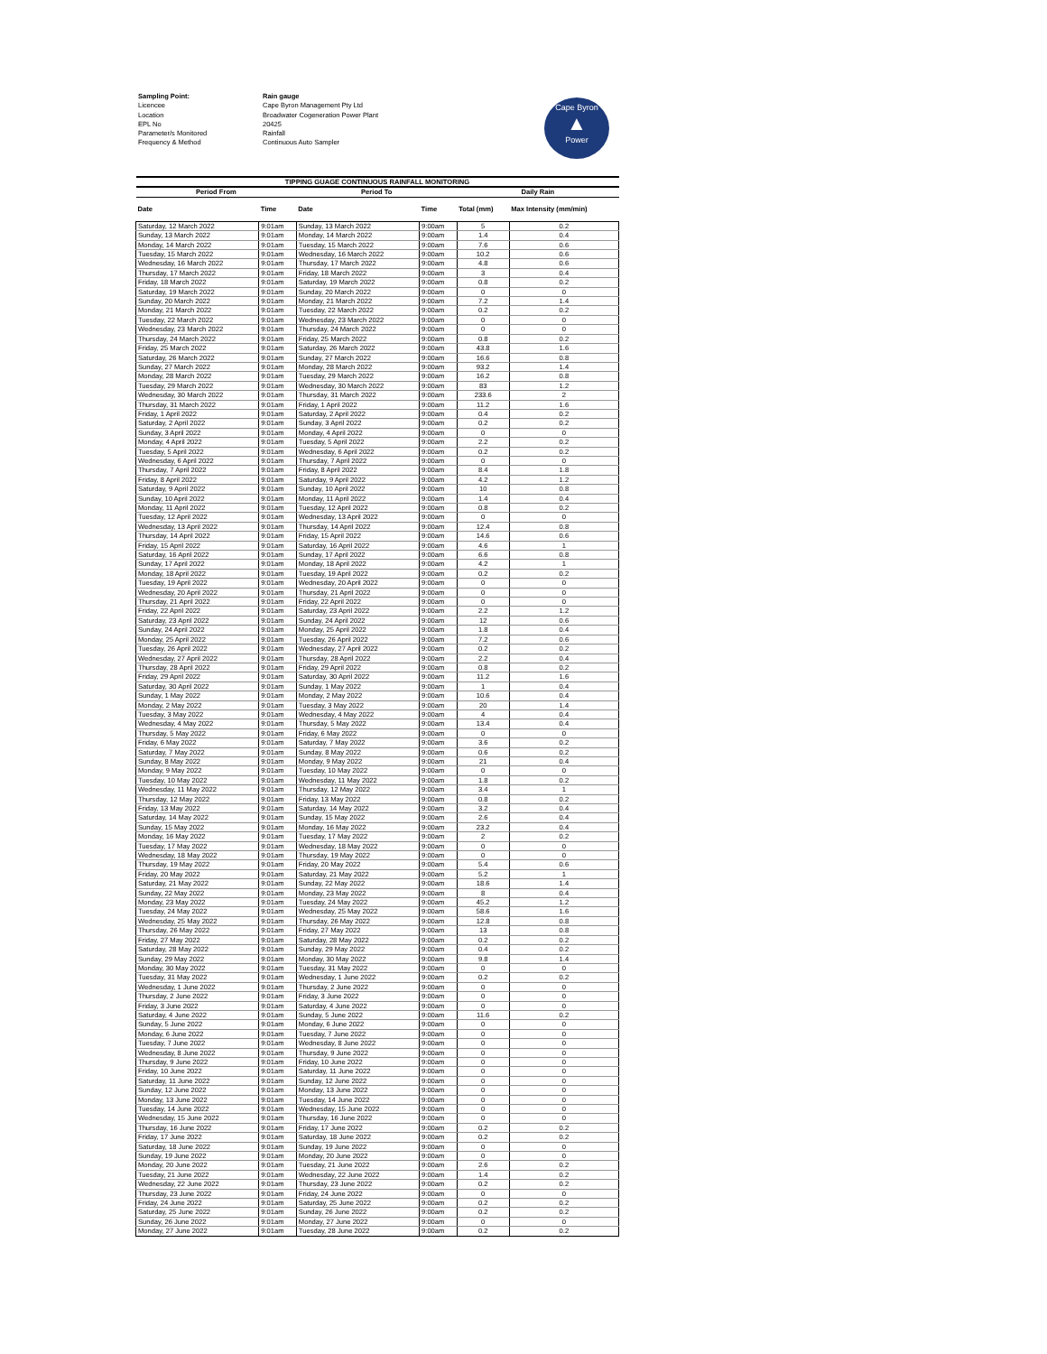Sampling Point:
Licencee
Location
EPL No
Parameter/s Monitored
Frequency & Method
Rain gauge
Cape Byron Management Pty Ltd
Broadwater Cogeneration Power Plant
20425
Rainfall
Continuous Auto Sampler
Cape Byron
▲
Power
| TIPPING GUAGE CONTINUOUS RAINFALL MONITORING | | | | | |
| --- | --- | --- | --- | --- | --- |
| Period From | | Period To | | Daily Rain | |
| Date | Time | Date | Time | Total (mm) | Max Intensity (mm/min) |
| Saturday, 12 March 2022 | 9:01am | Sunday, 13 March 2022 | 9:00am | 5 | 0.2 |
| Sunday, 13 March 2022 | 9:01am | Monday, 14 March 2022 | 9:00am | 1.4 | 0.4 |
| Monday, 14 March 2022 | 9:01am | Tuesday, 15 March 2022 | 9:00am | 7.6 | 0.6 |
| Tuesday, 15 March 2022 | 9:01am | Wednesday, 16 March 2022 | 9:00am | 10.2 | 0.6 |
| Wednesday, 16 March 2022 | 9:01am | Thursday, 17 March 2022 | 9:00am | 4.8 | 0.6 |
| Thursday, 17 March 2022 | 9:01am | Friday, 18 March 2022 | 9:00am | 3 | 0.4 |
| Friday, 18 March 2022 | 9:01am | Saturday, 19 March 2022 | 9:00am | 0.8 | 0.2 |
| Saturday, 19 March 2022 | 9:01am | Sunday, 20 March 2022 | 9:00am | 0 | 0 |
| Sunday, 20 March 2022 | 9:01am | Monday, 21 March 2022 | 9:00am | 7.2 | 1.4 |
| Monday, 21 March 2022 | 9:01am | Tuesday, 22 March 2022 | 9:00am | 0.2 | 0.2 |
| Tuesday, 22 March 2022 | 9:01am | Wednesday, 23 March 2022 | 9:00am | 0 | 0 |
| Wednesday, 23 March 2022 | 9:01am | Thursday, 24 March 2022 | 9:00am | 0 | 0 |
| Thursday, 24 March 2022 | 9:01am | Friday, 25 March 2022 | 9:00am | 0.8 | 0.2 |
| Friday, 25 March 2022 | 9:01am | Saturday, 26 March 2022 | 9:00am | 43.8 | 1.6 |
| Saturday, 26 March 2022 | 9:01am | Sunday, 27 March 2022 | 9:00am | 16.6 | 0.8 |
| Sunday, 27 March 2022 | 9:01am | Monday, 28 March 2022 | 9:00am | 93.2 | 1.4 |
| Monday, 28 March 2022 | 9:01am | Tuesday, 29 March 2022 | 9:00am | 16.2 | 0.8 |
| Tuesday, 29 March 2022 | 9:01am | Wednesday, 30 March 2022 | 9:00am | 83 | 1.2 |
| Wednesday, 30 March 2022 | 9:01am | Thursday, 31 March 2022 | 9:00am | 233.6 | 2 |
| Thursday, 31 March 2022 | 9:01am | Friday, 1 April 2022 | 9:00am | 11.2 | 1.6 |
| Friday, 1 April 2022 | 9:01am | Saturday, 2 April 2022 | 9:00am | 0.4 | 0.2 |
| Saturday, 2 April 2022 | 9:01am | Sunday, 3 April 2022 | 9:00am | 0.2 | 0.2 |
| Sunday, 3 April 2022 | 9:01am | Monday, 4 April 2022 | 9:00am | 0 | 0 |
| Monday, 4 April 2022 | 9:01am | Tuesday, 5 April 2022 | 9:00am | 2.2 | 0.2 |
| Tuesday, 5 April 2022 | 9:01am | Wednesday, 6 April 2022 | 9:00am | 0.2 | 0.2 |
| Wednesday, 6 April 2022 | 9:01am | Thursday, 7 April 2022 | 9:00am | 0 | 0 |
| Thursday, 7 April 2022 | 9:01am | Friday, 8 April 2022 | 9:00am | 8.4 | 1.8 |
| Friday, 8 April 2022 | 9:01am | Saturday, 9 April 2022 | 9:00am | 4.2 | 1.2 |
| Saturday, 9 April 2022 | 9:01am | Sunday, 10 April 2022 | 9:00am | 10 | 0.8 |
| Sunday, 10 April 2022 | 9:01am | Monday, 11 April 2022 | 9:00am | 1.4 | 0.4 |
| Monday, 11 April 2022 | 9:01am | Tuesday, 12 April 2022 | 9:00am | 0.8 | 0.2 |
| Tuesday, 12 April 2022 | 9:01am | Wednesday, 13 April 2022 | 9:00am | 0 | 0 |
| Wednesday, 13 April 2022 | 9:01am | Thursday, 14 April 2022 | 9:00am | 12.4 | 0.8 |
| Thursday, 14 April 2022 | 9:01am | Friday, 15 April 2022 | 9:00am | 14.6 | 0.6 |
| Friday, 15 April 2022 | 9:01am | Saturday, 16 April 2022 | 9:00am | 4.6 | 1 |
| Saturday, 16 April 2022 | 9:01am | Sunday, 17 April 2022 | 9:00am | 6.6 | 0.8 |
| Sunday, 17 April 2022 | 9:01am | Monday, 18 April 2022 | 9:00am | 4.2 | 1 |
| Monday, 18 April 2022 | 9:01am | Tuesday, 19 April 2022 | 9:00am | 0.2 | 0.2 |
| Tuesday, 19 April 2022 | 9:01am | Wednesday, 20 April 2022 | 9:00am | 0 | 0 |
| Wednesday, 20 April 2022 | 9:01am | Thursday, 21 April 2022 | 9:00am | 0 | 0 |
| Thursday, 21 April 2022 | 9:01am | Friday, 22 April 2022 | 9:00am | 0 | 0 |
| Friday, 22 April 2022 | 9:01am | Saturday, 23 April 2022 | 9:00am | 2.2 | 1.2 |
| Saturday, 23 April 2022 | 9:01am | Sunday, 24 April 2022 | 9:00am | 12 | 0.6 |
| Sunday, 24 April 2022 | 9:01am | Monday, 25 April 2022 | 9:00am | 1.8 | 0.4 |
| Monday, 25 April 2022 | 9:01am | Tuesday, 26 April 2022 | 9:00am | 7.2 | 0.6 |
| Tuesday, 26 April 2022 | 9:01am | Wednesday, 27 April 2022 | 9:00am | 0.2 | 0.2 |
| Wednesday, 27 April 2022 | 9:01am | Thursday, 28 April 2022 | 9:00am | 2.2 | 0.4 |
| Thursday, 28 April 2022 | 9:01am | Friday, 29 April 2022 | 9:00am | 0.8 | 0.2 |
| Friday, 29 April 2022 | 9:01am | Saturday, 30 April 2022 | 9:00am | 11.2 | 1.6 |
| Saturday, 30 April 2022 | 9:01am | Sunday, 1 May 2022 | 9:00am | 1 | 0.4 |
| Sunday, 1 May 2022 | 9:01am | Monday, 2 May 2022 | 9:00am | 10.6 | 0.4 |
| Monday, 2 May 2022 | 9:01am | Tuesday, 3 May 2022 | 9:00am | 20 | 1.4 |
| Tuesday, 3 May 2022 | 9:01am | Wednesday, 4 May 2022 | 9:00am | 4 | 0.4 |
| Wednesday, 4 May 2022 | 9:01am | Thursday, 5 May 2022 | 9:00am | 13.4 | 0.4 |
| Thursday, 5 May 2022 | 9:01am | Friday, 6 May 2022 | 9:00am | 0 | 0 |
| Friday, 6 May 2022 | 9:01am | Saturday, 7 May 2022 | 9:00am | 3.6 | 0.2 |
| Saturday, 7 May 2022 | 9:01am | Sunday, 8 May 2022 | 9:00am | 0.6 | 0.2 |
| Sunday, 8 May 2022 | 9:01am | Monday, 9 May 2022 | 9:00am | 21 | 0.4 |
| Monday, 9 May 2022 | 9:01am | Tuesday, 10 May 2022 | 9:00am | 0 | 0 |
| Tuesday, 10 May 2022 | 9:01am | Wednesday, 11 May 2022 | 9:00am | 1.8 | 0.2 |
| Wednesday, 11 May 2022 | 9:01am | Thursday, 12 May 2022 | 9:00am | 3.4 | 1 |
| Thursday, 12 May 2022 | 9:01am | Friday, 13 May 2022 | 9:00am | 0.8 | 0.2 |
| Friday, 13 May 2022 | 9:01am | Saturday, 14 May 2022 | 9:00am | 3.2 | 0.4 |
| Saturday, 14 May 2022 | 9:01am | Sunday, 15 May 2022 | 9:00am | 2.6 | 0.4 |
| Sunday, 15 May 2022 | 9:01am | Monday, 16 May 2022 | 9:00am | 23.2 | 0.4 |
| Monday, 16 May 2022 | 9:01am | Tuesday, 17 May 2022 | 9:00am | 2 | 0.2 |
| Tuesday, 17 May 2022 | 9:01am | Wednesday, 18 May 2022 | 9:00am | 0 | 0 |
| Wednesday, 18 May 2022 | 9:01am | Thursday, 19 May 2022 | 9:00am | 0 | 0 |
| Thursday, 19 May 2022 | 9:01am | Friday, 20 May 2022 | 9:00am | 5.4 | 0.6 |
| Friday, 20 May 2022 | 9:01am | Saturday, 21 May 2022 | 9:00am | 5.2 | 1 |
| Saturday, 21 May 2022 | 9:01am | Sunday, 22 May 2022 | 9:00am | 18.6 | 1.4 |
| Sunday, 22 May 2022 | 9:01am | Monday, 23 May 2022 | 9:00am | 8 | 0.4 |
| Monday, 23 May 2022 | 9:01am | Tuesday, 24 May 2022 | 9:00am | 45.2 | 1.2 |
| Tuesday, 24 May 2022 | 9:01am | Wednesday, 25 May 2022 | 9:00am | 58.6 | 1.6 |
| Wednesday, 25 May 2022 | 9:01am | Thursday, 26 May 2022 | 9:00am | 12.8 | 0.8 |
| Thursday, 26 May 2022 | 9:01am | Friday, 27 May 2022 | 9:00am | 13 | 0.8 |
| Friday, 27 May 2022 | 9:01am | Saturday, 28 May 2022 | 9:00am | 0.2 | 0.2 |
| Saturday, 28 May 2022 | 9:01am | Sunday, 29 May 2022 | 9:00am | 0.4 | 0.2 |
| Sunday, 29 May 2022 | 9:01am | Monday, 30 May 2022 | 9:00am | 9.8 | 1.4 |
| Monday, 30 May 2022 | 9:01am | Tuesday, 31 May 2022 | 9:00am | 0 | 0 |
| Tuesday, 31 May 2022 | 9:01am | Wednesday, 1 June 2022 | 9:00am | 0.2 | 0.2 |
| Wednesday, 1 June 2022 | 9:01am | Thursday, 2 June 2022 | 9:00am | 0 | 0 |
| Thursday, 2 June 2022 | 9:01am | Friday, 3 June 2022 | 9:00am | 0 | 0 |
| Friday, 3 June 2022 | 9:01am | Saturday, 4 June 2022 | 9:00am | 0 | 0 |
| Saturday, 4 June 2022 | 9:01am | Sunday, 5 June 2022 | 9:00am | 11.6 | 0.2 |
| Sunday, 5 June 2022 | 9:01am | Monday, 6 June 2022 | 9:00am | 0 | 0 |
| Monday, 6 June 2022 | 9:01am | Tuesday, 7 June 2022 | 9:00am | 0 | 0 |
| Tuesday, 7 June 2022 | 9:01am | Wednesday, 8 June 2022 | 9:00am | 0 | 0 |
| Wednesday, 8 June 2022 | 9:01am | Thursday, 9 June 2022 | 9:00am | 0 | 0 |
| Thursday, 9 June 2022 | 9:01am | Friday, 10 June 2022 | 9:00am | 0 | 0 |
| Friday, 10 June 2022 | 9:01am | Saturday, 11 June 2022 | 9:00am | 0 | 0 |
| Saturday, 11 June 2022 | 9:01am | Sunday, 12 June 2022 | 9:00am | 0 | 0 |
| Sunday, 12 June 2022 | 9:01am | Monday, 13 June 2022 | 9:00am | 0 | 0 |
| Monday, 13 June 2022 | 9:01am | Tuesday, 14 June 2022 | 9:00am | 0 | 0 |
| Tuesday, 14 June 2022 | 9:01am | Wednesday, 15 June 2022 | 9:00am | 0 | 0 |
| Wednesday, 15 June 2022 | 9:01am | Thursday, 16 June 2022 | 9:00am | 0 | 0 |
| Thursday, 16 June 2022 | 9:01am | Friday, 17 June 2022 | 9:00am | 0.2 | 0.2 |
| Friday, 17 June 2022 | 9:01am | Saturday, 18 June 2022 | 9:00am | 0.2 | 0.2 |
| Saturday, 18 June 2022 | 9:01am | Sunday, 19 June 2022 | 9:00am | 0 | 0 |
| Sunday, 19 June 2022 | 9:01am | Monday, 20 June 2022 | 9:00am | 0 | 0 |
| Monday, 20 June 2022 | 9:01am | Tuesday, 21 June 2022 | 9:00am | 2.6 | 0.2 |
| Tuesday, 21 June 2022 | 9:01am | Wednesday, 22 June 2022 | 9:00am | 1.4 | 0.2 |
| Wednesday, 22 June 2022 | 9:01am | Thursday, 23 June 2022 | 9:00am | 0.2 | 0.2 |
| Thursday, 23 June 2022 | 9:01am | Friday, 24 June 2022 | 9:00am | 0 | 0 |
| Friday, 24 June 2022 | 9:01am | Saturday, 25 June 2022 | 9:00am | 0.2 | 0.2 |
| Saturday, 25 June 2022 | 9:01am | Sunday, 26 June 2022 | 9:00am | 0.2 | 0.2 |
| Sunday, 26 June 2022 | 9:01am | Monday, 27 June 2022 | 9:00am | 0 | 0 |
| Monday, 27 June 2022 | 9:01am | Tuesday, 28 June 2022 | 9:00am | 0.2 | 0.2 |